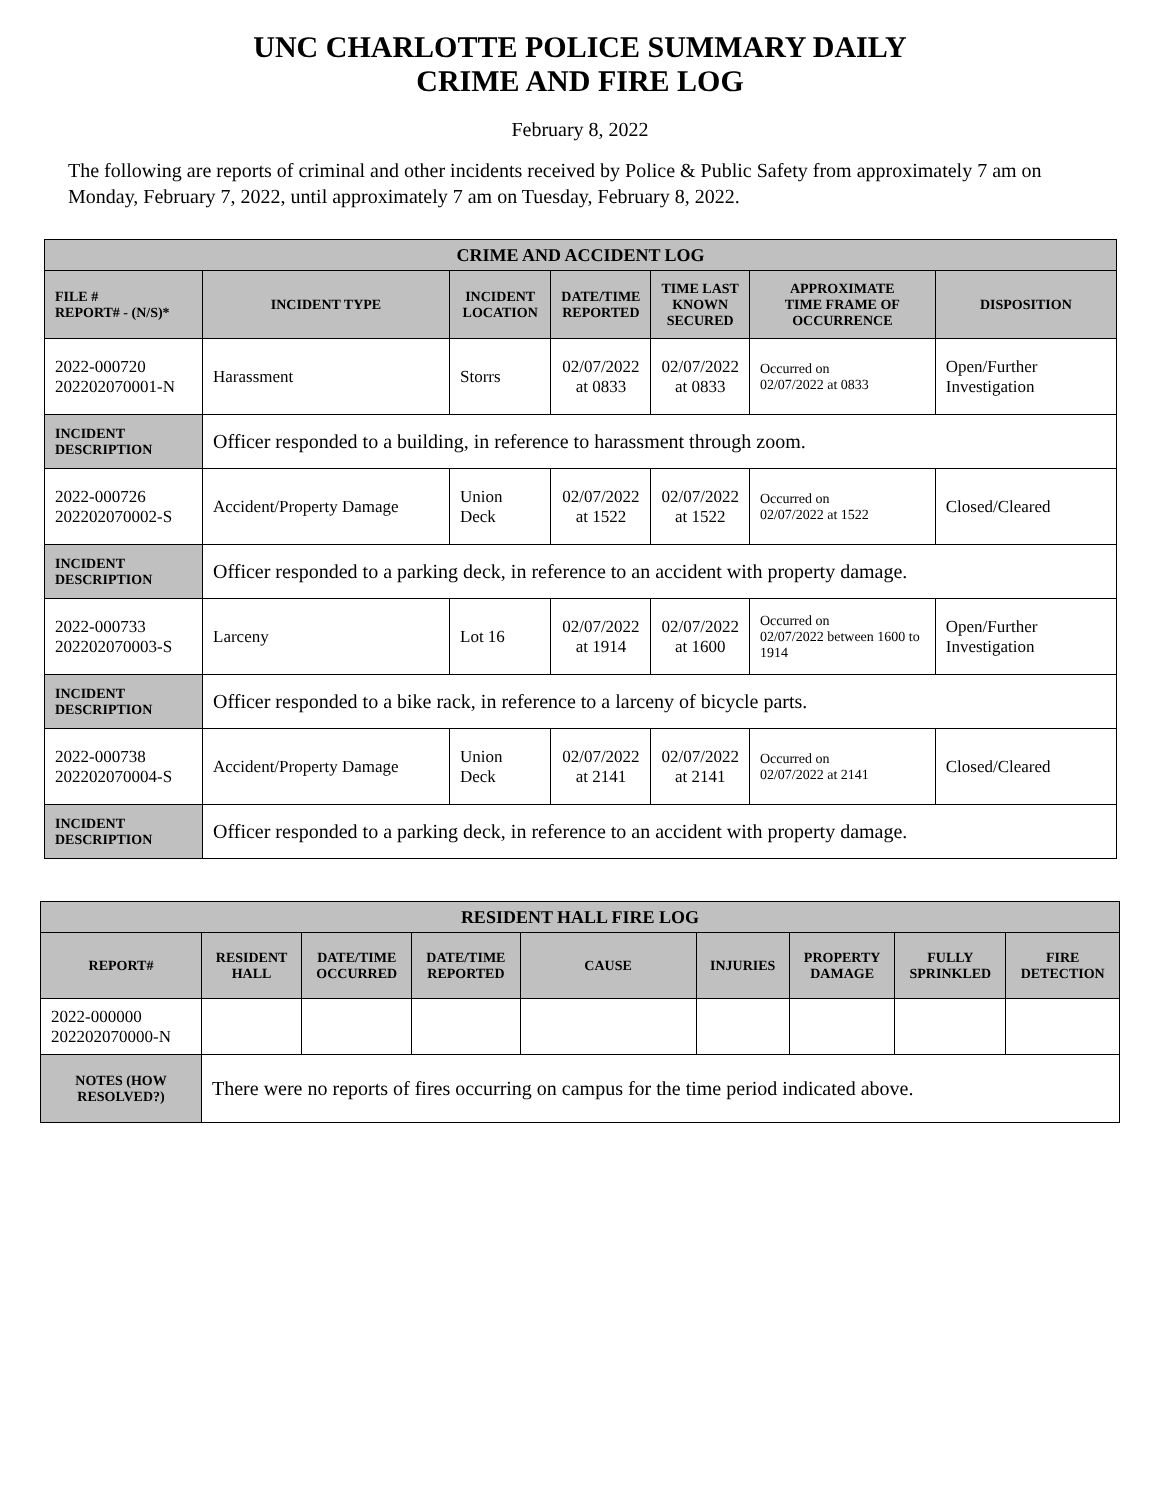UNC CHARLOTTE POLICE SUMMARY DAILY
CRIME AND FIRE LOG
February 8, 2022
The following are reports of criminal and other incidents received by Police & Public Safety from approximately 7 am on Monday, February 7, 2022, until approximately 7 am on Tuesday, February 8, 2022.
| CRIME AND ACCIDENT LOG | | | | | | |
| --- | --- | --- | --- | --- | --- | --- |
| FILE # REPORT# - (N/S)* | INCIDENT TYPE | INCIDENT LOCATION | DATE/TIME REPORTED | TIME LAST KNOWN SECURED | APPROXIMATE TIME FRAME OF OCCURRENCE | DISPOSITION |
| 2022-000720 202202070001-N | Harassment | Storrs | 02/07/2022 at 0833 | 02/07/2022 at 0833 | Occurred on 02/07/2022 at 0833 | Open/Further Investigation |
| INCIDENT DESCRIPTION | Officer responded to a building, in reference to harassment through zoom. | | | | | |
| 2022-000726 202202070002-S | Accident/Property Damage | Union Deck | 02/07/2022 at 1522 | 02/07/2022 at 1522 | Occurred on 02/07/2022 at 1522 | Closed/Cleared |
| INCIDENT DESCRIPTION | Officer responded to a parking deck, in reference to an accident with property damage. | | | | | |
| 2022-000733 202202070003-S | Larceny | Lot 16 | 02/07/2022 at 1914 | 02/07/2022 at 1600 | Occurred on 02/07/2022 between 1600 to 1914 | Open/Further Investigation |
| INCIDENT DESCRIPTION | Officer responded to a bike rack, in reference to a larceny of bicycle parts. | | | | | |
| 2022-000738 202202070004-S | Accident/Property Damage | Union Deck | 02/07/2022 at 2141 | 02/07/2022 at 2141 | Occurred on 02/07/2022 at 2141 | Closed/Cleared |
| INCIDENT DESCRIPTION | Officer responded to a parking deck, in reference to an accident with property damage. | | | | | |
| RESIDENT HALL FIRE LOG | | | | | | | | |
| --- | --- | --- | --- | --- | --- | --- | --- | --- |
| REPORT# | RESIDENT HALL | DATE/TIME OCCURRED | DATE/TIME REPORTED | CAUSE | INJURIES | PROPERTY DAMAGE | FULLY SPRINKLED | FIRE DETECTION |
| 2022-000000 202202070000-N | | | | | | | | |
| NOTES (HOW RESOLVED?) | There were no reports of fires occurring on campus for the time period indicated above. | | | | | | | |